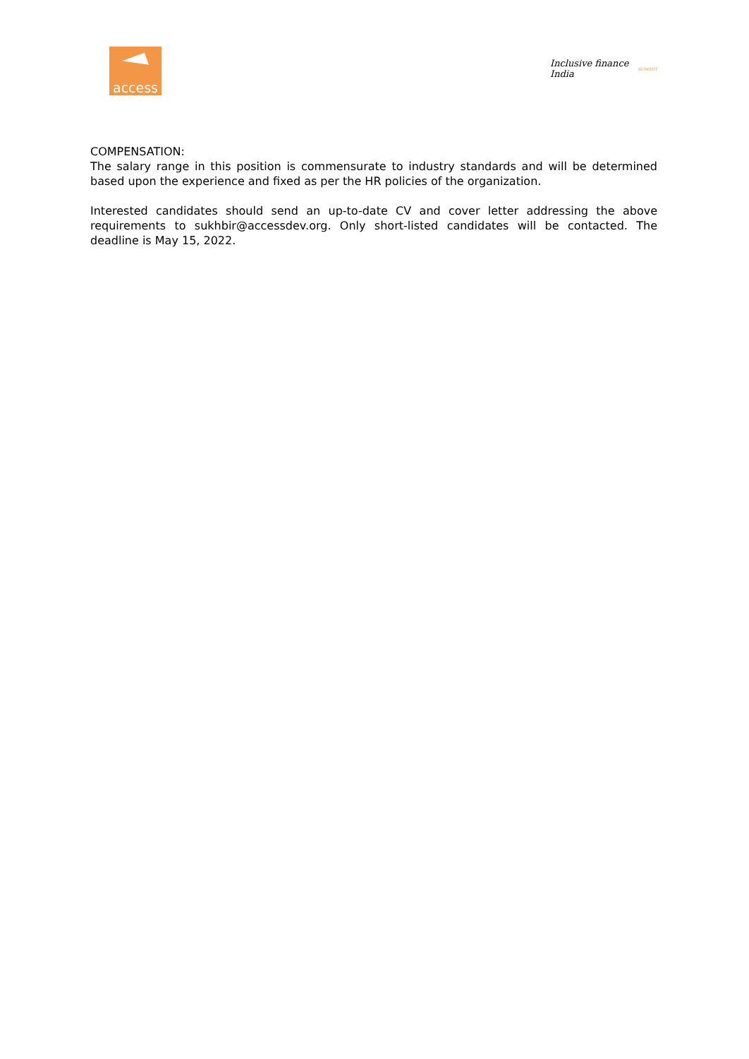access
Inclusive finance India SUMMIT
COMPENSATION:
The salary range in this position is commensurate to industry standards and will be determined based upon the experience and fixed as per the HR policies of the organization.
Interested candidates should send an up-to-date CV and cover letter addressing the above requirements to sukhbir@accessdev.org. Only short-listed candidates will be contacted. The deadline is May 15, 2022.